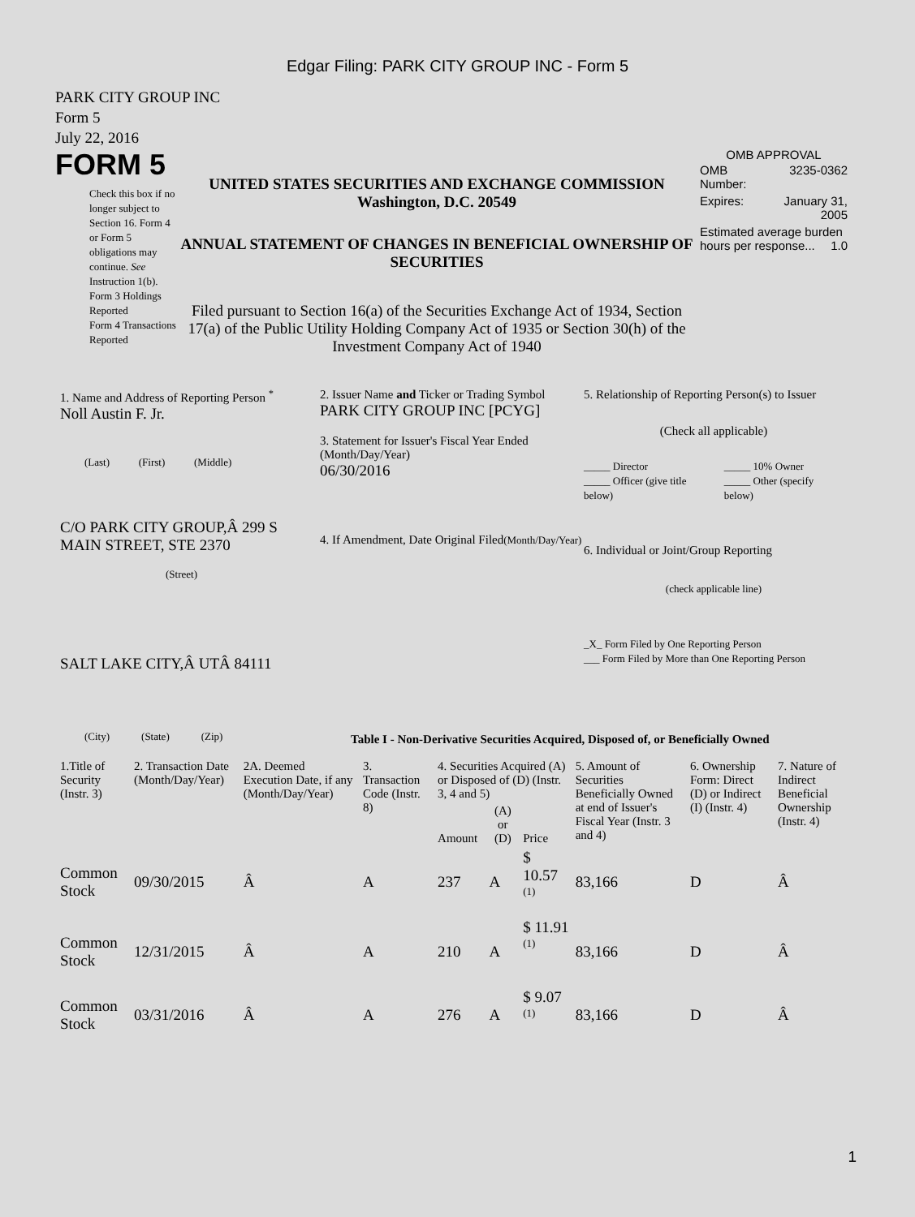Edgar Filing: PARK CITY GROUP INC - Form 5
PARK CITY GROUP INC
Form 5
July 22, 2016
FORM 5
Check this box if no longer subject to Section 16. Form 4 or Form 5 obligations may continue. See Instruction 1(b).
Form 3 Holdings Reported
Form 4 Transactions Reported
UNITED STATES SECURITIES AND EXCHANGE COMMISSION
Washington, D.C. 20549
ANNUAL STATEMENT OF CHANGES IN BENEFICIAL OWNERSHIP OF SECURITIES
Filed pursuant to Section 16(a) of the Securities Exchange Act of 1934, Section 17(a) of the Public Utility Holding Company Act of 1935 or Section 30(h) of the Investment Company Act of 1940
OMB APPROVAL
| OMB Number: | 3235-0362 |
| Expires: | January 31, 2005 |
| Estimated average burden hours per response... 1.0 | |
1. Name and Address of Reporting Person <sup>*</sup>
Noll Austin F. Jr.
(Last) (First) (Middle)
C/O PARK CITY GROUP,Â 299 S MAIN STREET, STE 2370
(Street)
SALT LAKE CITY,Â UTÂ 84111
(City) (State) (Zip)
2. Issuer Name and Ticker or Trading Symbol
PARK CITY GROUP INC [PCYG]
3. Statement for Issuer's Fiscal Year Ended (Month/Day/Year)
06/30/2016
4. If Amendment, Date Original Filed(Month/Day/Year)
5. Relationship of Reporting Person(s) to Issuer
(Check all applicable)
| _____ Director _____ Officer (give title below) | _____ 10% Owner _____ Other (specify below) |
6. Individual or Joint/Group Reporting
(check applicable line)
_X_ Form Filed by One Reporting Person
___ Form Filed by More than One Reporting Person
Table I - Non-Derivative Securities Acquired, Disposed of, or Beneficially Owned
| 1.Title of Security (Instr. 3) | 2. Transaction Date (Month/Day/Year) | 2A. Deemed Execution Date, if any (Month/Day/Year) | 3. Transaction Code (Instr. 8) | 4. Securities Acquired (A) or Disposed of (D) (Instr. 3, 4 and 5) | | | 5. Amount of Securities Beneficially Owned at end of Issuer's Fiscal Year (Instr. 3 and 4) | 6. Ownership Form: Direct (D) or Indirect (I) (Instr. 4) | 7. Nature of Indirect Beneficial Ownership (Instr. 4) |
| --- | --- | --- | --- | --- | --- | --- | --- | --- | --- |
| | | | | Amount | (A) or (D) | Price | | | |
| Common Stock | 09/30/2015 | Â | A | 237 | A | $ 10.57 <sup>(1)</sup> | 83,166 | D | Â |
| Common Stock | 12/31/2015 | Â | A | 210 | A | $ 11.91 <sup>(1)</sup> | 83,166 | D | Â |
| Common Stock | 03/31/2016 | Â | A | 276 | A | $ 9.07 <sup>(1)</sup> | 83,166 | D | Â |
1